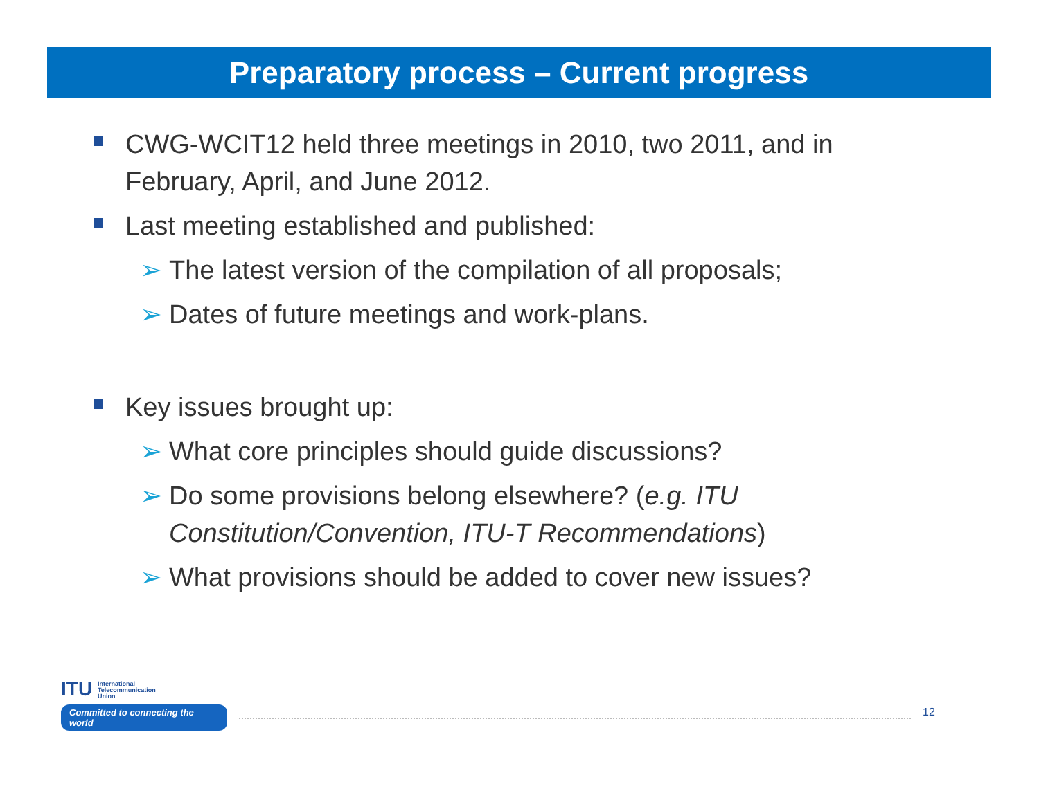Preparatory process – Current progress
CWG-WCIT12 held three meetings in 2010, two 2011, and in February, April, and June 2012.
Last meeting established and published:
➢ The latest version of the compilation of all proposals;
➢ Dates of future meetings and work-plans.
Key issues brought up:
➢ What core principles should guide discussions?
➢ Do some provisions belong elsewhere? (e.g. ITU Constitution/Convention, ITU-T Recommendations)
➢ What provisions should be added to cover new issues?
ITU International
Telecommunication
Union
Committed to connecting the world
12